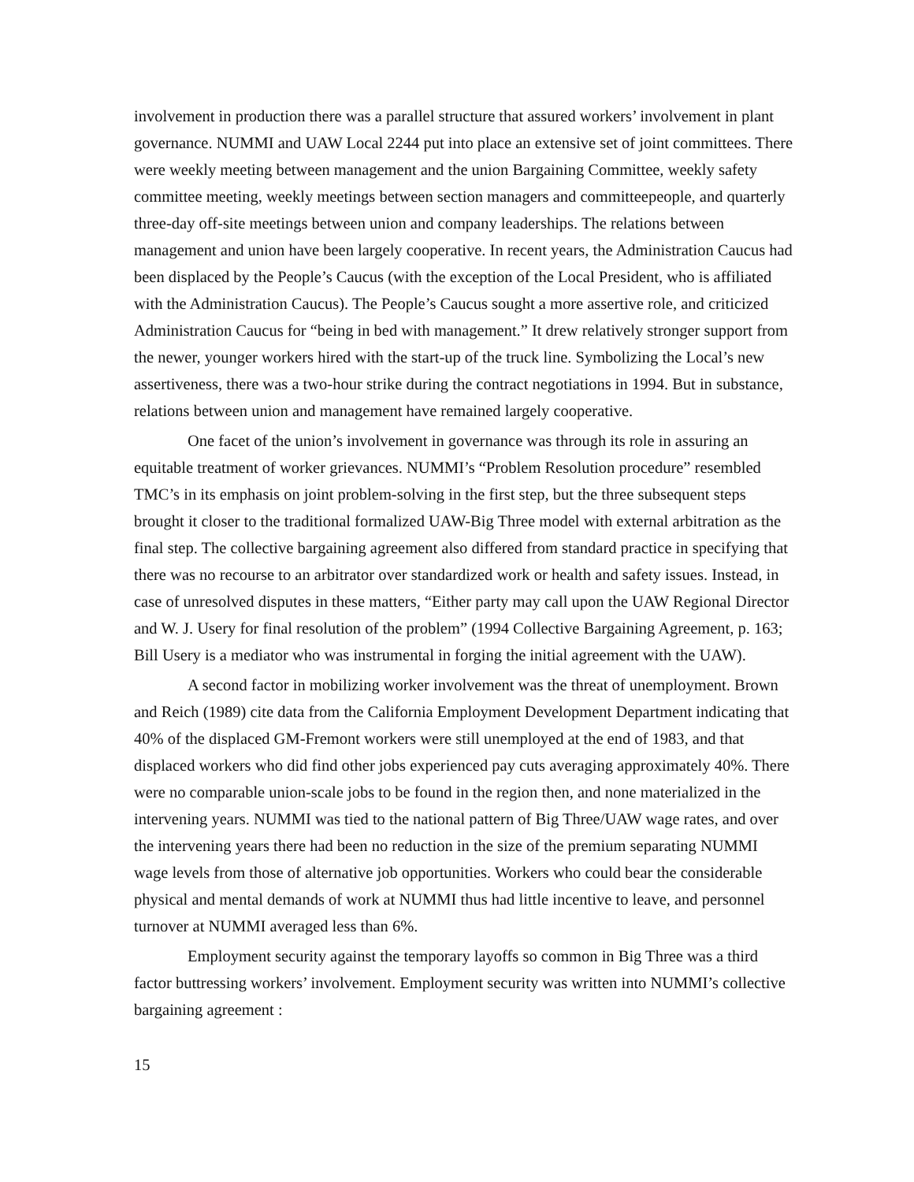involvement in production there was a parallel structure that assured workers’ involvement in plant governance. NUMMI and UAW Local 2244 put into place an extensive set of joint committees. There were weekly meeting between management and the union Bargaining Committee, weekly safety committee meeting, weekly meetings between section managers and committeepeople, and quarterly three-day off-site meetings between union and company leaderships. The relations between management and union have been largely cooperative. In recent years, the Administration Caucus had been displaced by the People’s Caucus (with the exception of the Local President, who is affiliated with the Administration Caucus). The People’s Caucus sought a more assertive role, and criticized Administration Caucus for “being in bed with management.” It drew relatively stronger support from the newer, younger workers hired with the start-up of the truck line. Symbolizing the Local’s new assertiveness, there was a two-hour strike during the contract negotiations in 1994. But in substance, relations between union and management have remained largely cooperative.
One facet of the union’s involvement in governance was through its role in assuring an equitable treatment of worker grievances. NUMMI’s “Problem Resolution procedure” resembled TMC’s in its emphasis on joint problem-solving in the first step, but the three subsequent steps brought it closer to the traditional formalized UAW-Big Three model with external arbitration as the final step. The collective bargaining agreement also differed from standard practice in specifying that there was no recourse to an arbitrator over standardized work or health and safety issues. Instead, in case of unresolved disputes in these matters, “Either party may call upon the UAW Regional Director and W. J. Usery for final resolution of the problem” (1994 Collective Bargaining Agreement, p. 163; Bill Usery is a mediator who was instrumental in forging the initial agreement with the UAW).
A second factor in mobilizing worker involvement was the threat of unemployment. Brown and Reich (1989) cite data from the California Employment Development Department indicating that 40% of the displaced GM-Fremont workers were still unemployed at the end of 1983, and that displaced workers who did find other jobs experienced pay cuts averaging approximately 40%. There were no comparable union-scale jobs to be found in the region then, and none materialized in the intervening years. NUMMI was tied to the national pattern of Big Three/UAW wage rates, and over the intervening years there had been no reduction in the size of the premium separating NUMMI wage levels from those of alternative job opportunities. Workers who could bear the considerable physical and mental demands of work at NUMMI thus had little incentive to leave, and personnel turnover at NUMMI averaged less than 6%.
Employment security against the temporary layoffs so common in Big Three was a third factor buttressing workers’ involvement. Employment security was written into NUMMI’s collective bargaining agreement :
15